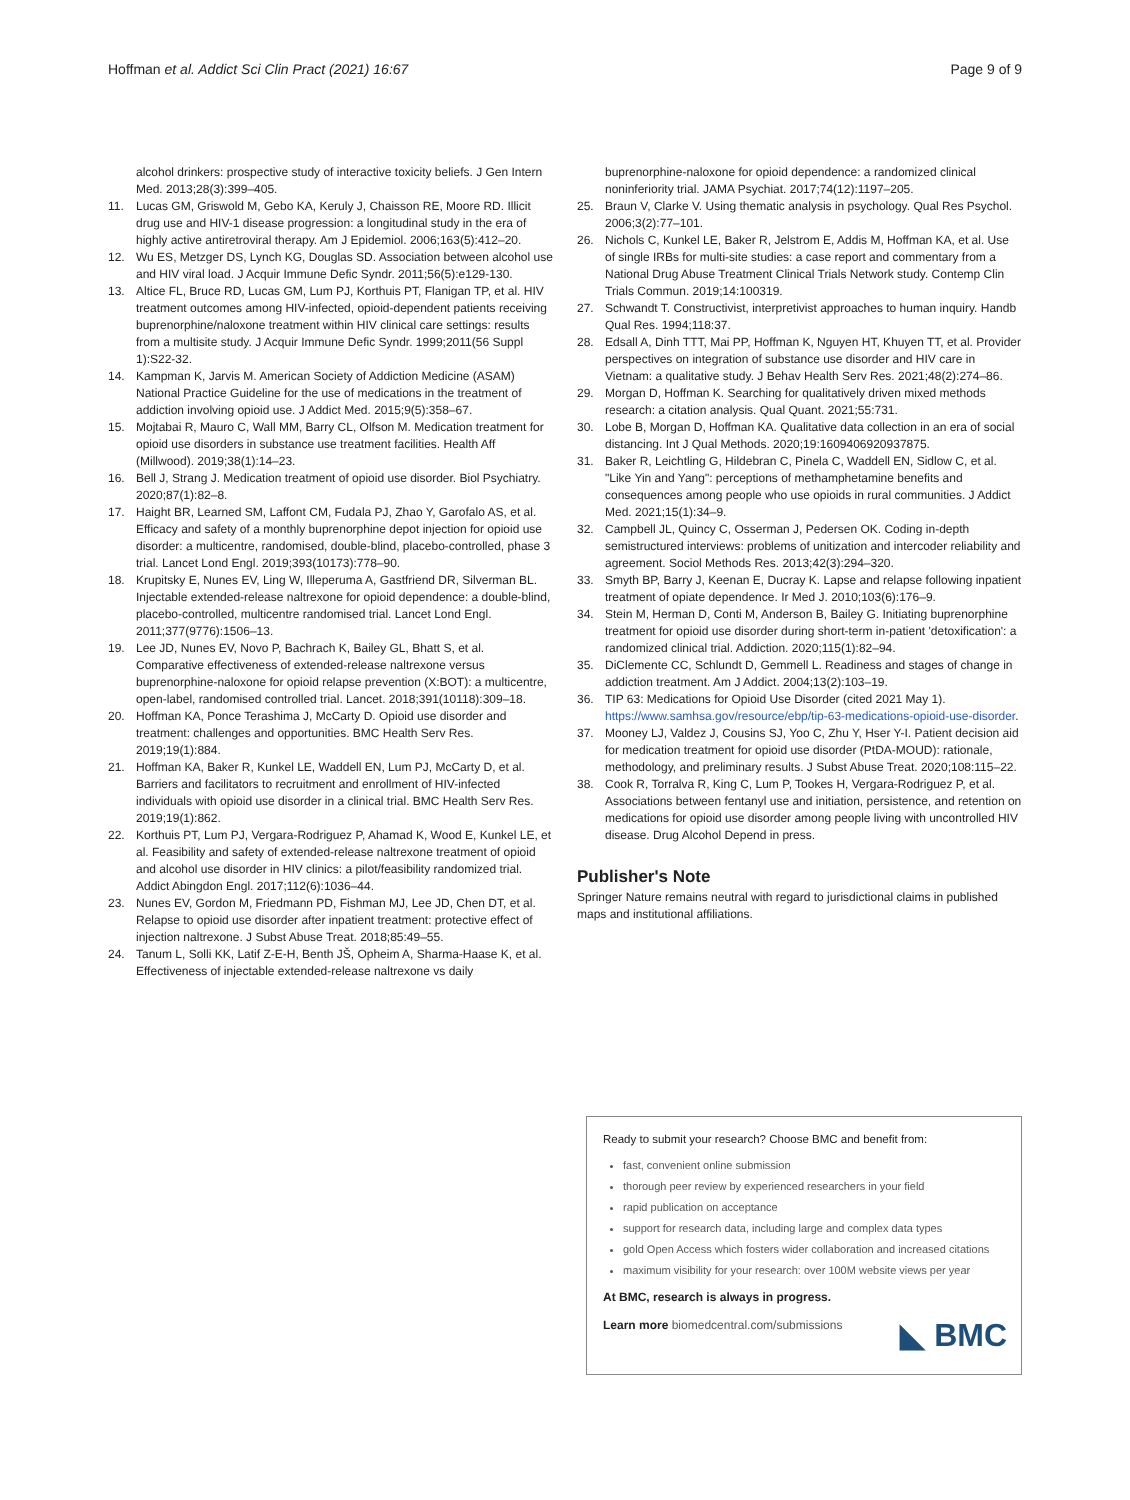Hoffman et al. Addict Sci Clin Pract (2021) 16:67 Page 9 of 9
alcohol drinkers: prospective study of interactive toxicity beliefs. J Gen Intern Med. 2013;28(3):399–405.
11. Lucas GM, Griswold M, Gebo KA, Keruly J, Chaisson RE, Moore RD. Illicit drug use and HIV-1 disease progression: a longitudinal study in the era of highly active antiretroviral therapy. Am J Epidemiol. 2006;163(5):412–20.
12. Wu ES, Metzger DS, Lynch KG, Douglas SD. Association between alcohol use and HIV viral load. J Acquir Immune Defic Syndr. 2011;56(5):e129-130.
13. Altice FL, Bruce RD, Lucas GM, Lum PJ, Korthuis PT, Flanigan TP, et al. HIV treatment outcomes among HIV-infected, opioid-dependent patients receiving buprenorphine/naloxone treatment within HIV clinical care settings: results from a multisite study. J Acquir Immune Defic Syndr. 1999;2011(56 Suppl 1):S22-32.
14. Kampman K, Jarvis M. American Society of Addiction Medicine (ASAM) National Practice Guideline for the use of medications in the treatment of addiction involving opioid use. J Addict Med. 2015;9(5):358–67.
15. Mojtabai R, Mauro C, Wall MM, Barry CL, Olfson M. Medication treatment for opioid use disorders in substance use treatment facilities. Health Aff (Millwood). 2019;38(1):14–23.
16. Bell J, Strang J. Medication treatment of opioid use disorder. Biol Psychiatry. 2020;87(1):82–8.
17. Haight BR, Learned SM, Laffont CM, Fudala PJ, Zhao Y, Garofalo AS, et al. Efficacy and safety of a monthly buprenorphine depot injection for opioid use disorder: a multicentre, randomised, double-blind, placebo-controlled, phase 3 trial. Lancet Lond Engl. 2019;393(10173):778–90.
18. Krupitsky E, Nunes EV, Ling W, Illeperuma A, Gastfriend DR, Silverman BL. Injectable extended-release naltrexone for opioid dependence: a double-blind, placebo-controlled, multicentre randomised trial. Lancet Lond Engl. 2011;377(9776):1506–13.
19. Lee JD, Nunes EV, Novo P, Bachrach K, Bailey GL, Bhatt S, et al. Comparative effectiveness of extended-release naltrexone versus buprenorphine-naloxone for opioid relapse prevention (X:BOT): a multicentre, open-label, randomised controlled trial. Lancet. 2018;391(10118):309–18.
20. Hoffman KA, Ponce Terashima J, McCarty D. Opioid use disorder and treatment: challenges and opportunities. BMC Health Serv Res. 2019;19(1):884.
21. Hoffman KA, Baker R, Kunkel LE, Waddell EN, Lum PJ, McCarty D, et al. Barriers and facilitators to recruitment and enrollment of HIV-infected individuals with opioid use disorder in a clinical trial. BMC Health Serv Res. 2019;19(1):862.
22. Korthuis PT, Lum PJ, Vergara-Rodriguez P, Ahamad K, Wood E, Kunkel LE, et al. Feasibility and safety of extended-release naltrexone treatment of opioid and alcohol use disorder in HIV clinics: a pilot/feasibility randomized trial. Addict Abingdon Engl. 2017;112(6):1036–44.
23. Nunes EV, Gordon M, Friedmann PD, Fishman MJ, Lee JD, Chen DT, et al. Relapse to opioid use disorder after inpatient treatment: protective effect of injection naltrexone. J Subst Abuse Treat. 2018;85:49–55.
24. Tanum L, Solli KK, Latif Z-E-H, Benth JŠ, Opheim A, Sharma-Haase K, et al. Effectiveness of injectable extended-release naltrexone vs daily
buprenorphine-naloxone for opioid dependence: a randomized clinical noninferiority trial. JAMA Psychiat. 2017;74(12):1197–205.
25. Braun V, Clarke V. Using thematic analysis in psychology. Qual Res Psychol. 2006;3(2):77–101.
26. Nichols C, Kunkel LE, Baker R, Jelstrom E, Addis M, Hoffman KA, et al. Use of single IRBs for multi-site studies: a case report and commentary from a National Drug Abuse Treatment Clinical Trials Network study. Contemp Clin Trials Commun. 2019;14:100319.
27. Schwandt T. Constructivist, interpretivist approaches to human inquiry. Handb Qual Res. 1994;118:37.
28. Edsall A, Dinh TTT, Mai PP, Hoffman K, Nguyen HT, Khuyen TT, et al. Provider perspectives on integration of substance use disorder and HIV care in Vietnam: a qualitative study. J Behav Health Serv Res. 2021;48(2):274–86.
29. Morgan D, Hoffman K. Searching for qualitatively driven mixed methods research: a citation analysis. Qual Quant. 2021;55:731.
30. Lobe B, Morgan D, Hoffman KA. Qualitative data collection in an era of social distancing. Int J Qual Methods. 2020;19:1609406920937875.
31. Baker R, Leichtling G, Hildebran C, Pinela C, Waddell EN, Sidlow C, et al. "Like Yin and Yang": perceptions of methamphetamine benefits and consequences among people who use opioids in rural communities. J Addict Med. 2021;15(1):34–9.
32. Campbell JL, Quincy C, Osserman J, Pedersen OK. Coding in-depth semistructured interviews: problems of unitization and intercoder reliability and agreement. Sociol Methods Res. 2013;42(3):294–320.
33. Smyth BP, Barry J, Keenan E, Ducray K. Lapse and relapse following inpatient treatment of opiate dependence. Ir Med J. 2010;103(6):176–9.
34. Stein M, Herman D, Conti M, Anderson B, Bailey G. Initiating buprenorphine treatment for opioid use disorder during short-term in-patient 'detoxification': a randomized clinical trial. Addiction. 2020;115(1):82–94.
35. DiClemente CC, Schlundt D, Gemmell L. Readiness and stages of change in addiction treatment. Am J Addict. 2004;13(2):103–19.
36. TIP 63: Medications for Opioid Use Disorder (cited 2021 May 1). https://www.samhsa.gov/resource/ebp/tip-63-medications-opioid-use-disorder.
37. Mooney LJ, Valdez J, Cousins SJ, Yoo C, Zhu Y, Hser Y-I. Patient decision aid for medication treatment for opioid use disorder (PtDA-MOUD): rationale, methodology, and preliminary results. J Subst Abuse Treat. 2020;108:115–22.
38. Cook R, Torralva R, King C, Lum P, Tookes H, Vergara-Rodriguez P, et al. Associations between fentanyl use and initiation, persistence, and retention on medications for opioid use disorder among people living with uncontrolled HIV disease. Drug Alcohol Depend in press.
Publisher's Note
Springer Nature remains neutral with regard to jurisdictional claims in published maps and institutional affiliations.
Ready to submit your research? Choose BMC and benefit from:
fast, convenient online submission
thorough peer review by experienced researchers in your field
rapid publication on acceptance
support for research data, including large and complex data types
gold Open Access which fosters wider collaboration and increased citations
maximum visibility for your research: over 100M website views per year
At BMC, research is always in progress.
Learn more biomedcentral.com/submissions
◣ BMC